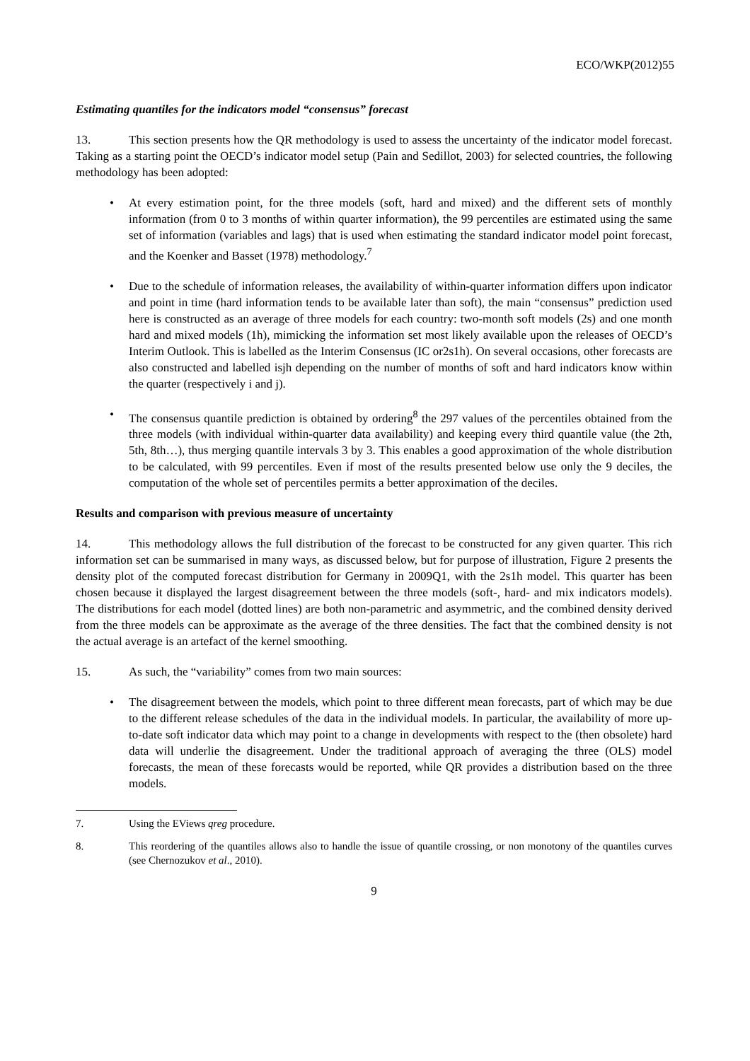ECO/WKP(2012)55
Estimating quantiles for the indicators model “consensus” forecast
13. This section presents how the QR methodology is used to assess the uncertainty of the indicator model forecast. Taking as a starting point the OECD’s indicator model setup (Pain and Sedillot, 2003) for selected countries, the following methodology has been adopted:
• At every estimation point, for the three models (soft, hard and mixed) and the different sets of monthly information (from 0 to 3 months of within quarter information), the 99 percentiles are estimated using the same set of information (variables and lags) that is used when estimating the standard indicator model point forecast, and the Koenker and Basset (1978) methodology.<sup>7</sup>
• Due to the schedule of information releases, the availability of within-quarter information differs upon indicator and point in time (hard information tends to be available later than soft), the main “consensus” prediction used here is constructed as an average of three models for each country: two-month soft models (2s) and one month hard and mixed models (1h), mimicking the information set most likely available upon the releases of OECD’s Interim Outlook. This is labelled as the Interim Consensus (IC or2s1h). On several occasions, other forecasts are also constructed and labelled isjh depending on the number of months of soft and hard indicators know within the quarter (respectively i and j).
• The consensus quantile prediction is obtained by ordering<sup>8</sup> the 297 values of the percentiles obtained from the three models (with individual within-quarter data availability) and keeping every third quantile value (the 2th, 5th, 8th…), thus merging quantile intervals 3 by 3. This enables a good approximation of the whole distribution to be calculated, with 99 percentiles. Even if most of the results presented below use only the 9 deciles, the computation of the whole set of percentiles permits a better approximation of the deciles.
Results and comparison with previous measure of uncertainty
14. This methodology allows the full distribution of the forecast to be constructed for any given quarter. This rich information set can be summarised in many ways, as discussed below, but for purpose of illustration, Figure 2 presents the density plot of the computed forecast distribution for Germany in 2009Q1, with the 2s1h model. This quarter has been chosen because it displayed the largest disagreement between the three models (soft-, hard- and mix indicators models). The distributions for each model (dotted lines) are both non-parametric and asymmetric, and the combined density derived from the three models can be approximate as the average of the three densities. The fact that the combined density is not the actual average is an artefact of the kernel smoothing.
15. As such, the “variability” comes from two main sources:
• The disagreement between the models, which point to three different mean forecasts, part of which may be due to the different release schedules of the data in the individual models. In particular, the availability of more up-to-date soft indicator data which may point to a change in developments with respect to the (then obsolete) hard data will underlie the disagreement. Under the traditional approach of averaging the three (OLS) model forecasts, the mean of these forecasts would be reported, while QR provides a distribution based on the three models.
7. Using the EViews qreg procedure.
8. This reordering of the quantiles allows also to handle the issue of quantile crossing, or non monotony of the quantiles curves (see Chernozukov et al., 2010).
9